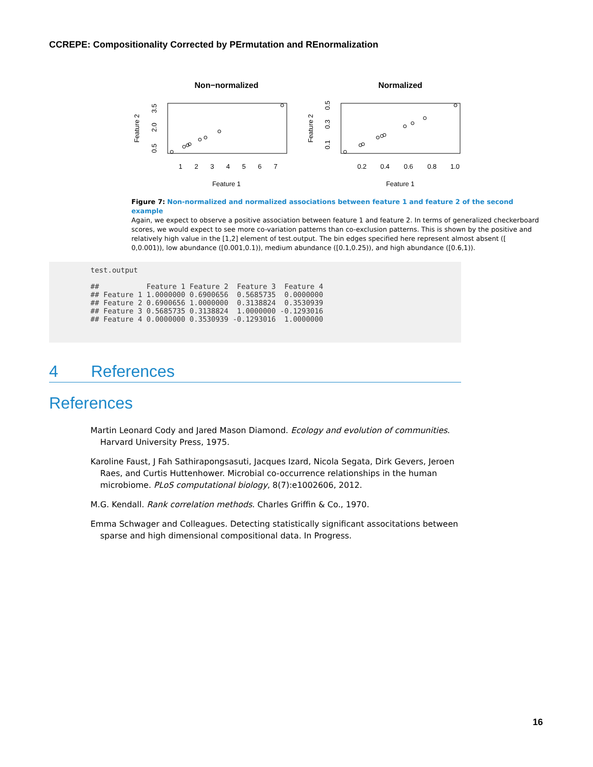CCREPE: Compositionality Corrected by PErmutation and REnormalization
Non−normalized
Normalized
1
2
3
4
5
6
7
0.2
0.4
0.6
0.8
1.0
Feature 1
Feature 1
Feature 2
Feature 2
0.5
2.0
3.5
0.1
0.3
0.5
Figure 7: Non-normalized and normalized associations between feature 1 and feature 2 of the second example
Again, we expect to observe a positive association between feature 1 and feature 2. In terms of generalized checker­board scores, we would expect to see more co-variation patterns than co-exclusion patterns. This is shown by the pos­itive and relatively high value in the [1,2] element of test.output. The bin edges specified here represent almost absent ([ 0,0.001)), low abundance ([0.001,0.1)), medium abundance ([0.1,0.25)), and high abundance ([0.6,1)).
test.output
 
##           Feature 1 Feature 2  Feature 3  Feature 4
## Feature 1 1.0000000 0.6900656  0.5685735  0.0000000
## Feature 2 0.6900656 1.0000000  0.3138824  0.3530939
## Feature 3 0.5685735 0.3138824  1.0000000 -0.1293016
## Feature 4 0.0000000 0.3530939 -0.1293016  1.0000000
4 References
References
Martin Leonard Cody and Jared Mason Diamond. Ecology and evolution of communities. Harvard University Press, 1975.
Karoline Faust, J Fah Sathirapongsasuti, Jacques Izard, Nicola Segata, Dirk Gevers, Jeroen Raes, and Curtis Huttenhower. Microbial co-occurrence relationships in the human microbiome. PLoS computational biology, 8(7):e1002606, 2012.
M.G. Kendall. Rank correlation methods. Charles Griffin & Co., 1970.
Emma Schwager and Colleagues. Detecting statistically significant associtations between sparse and high dimensional compositional data. In Progress.
16